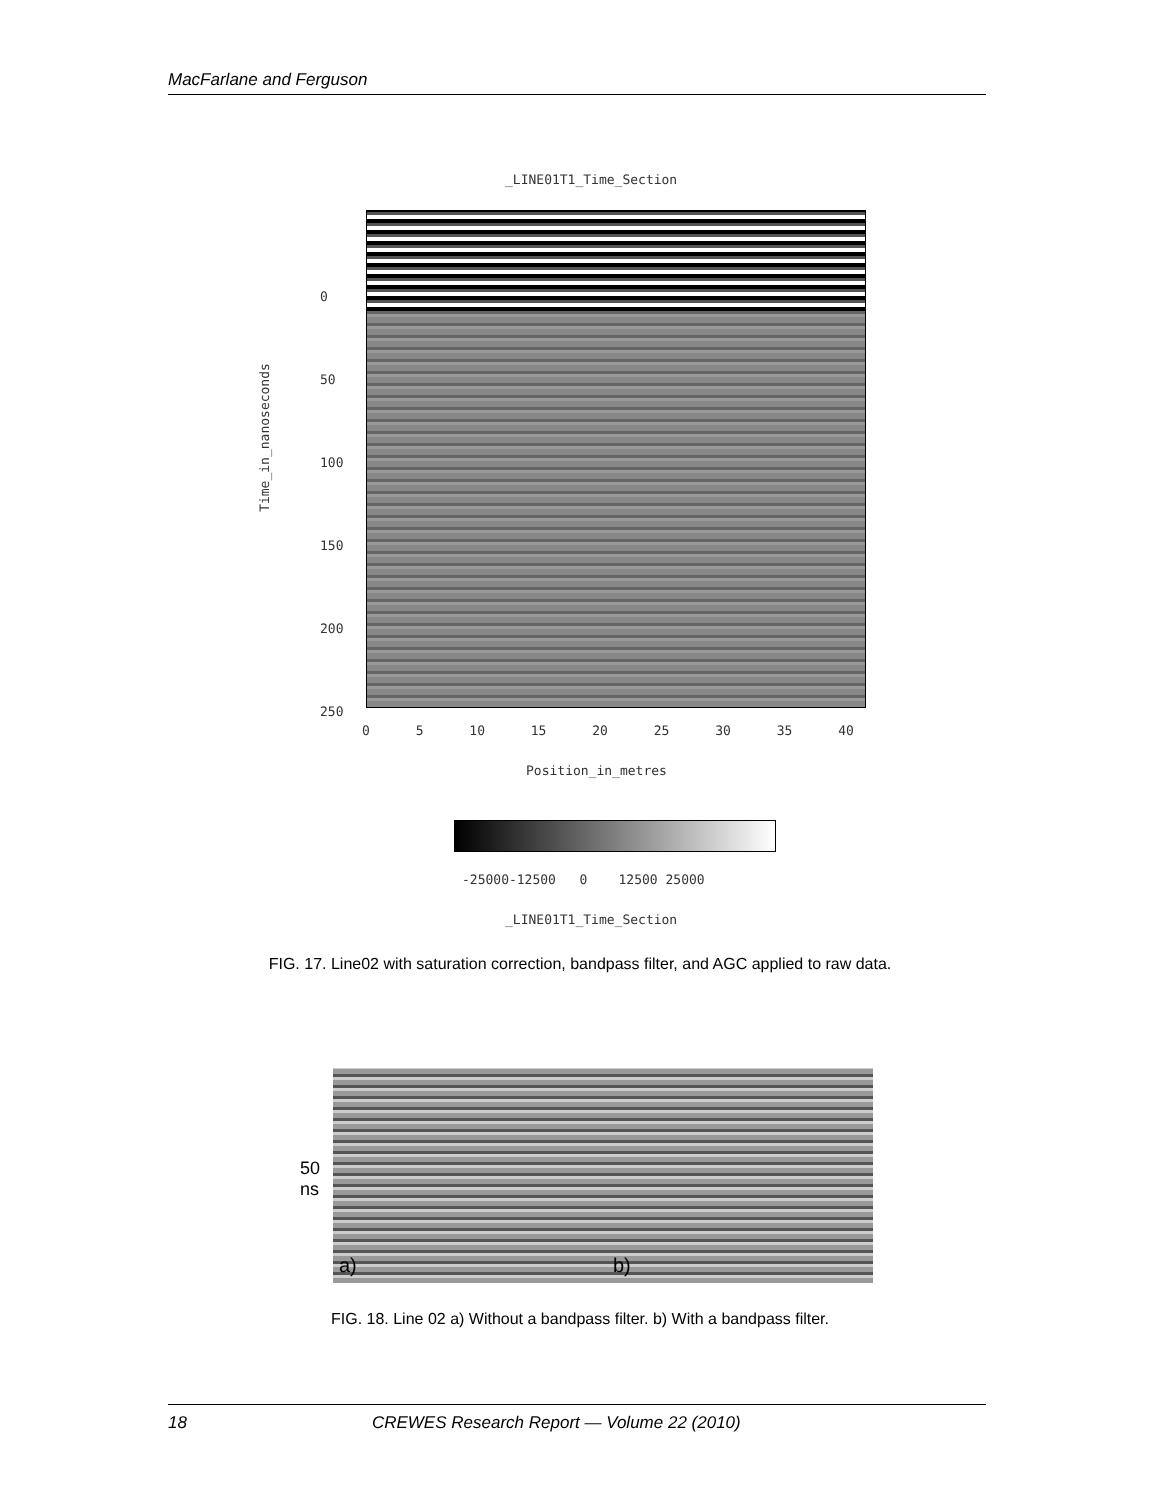MacFarlane and Ferguson
_LINE01T1_Time_Section
Time_in_nanoseconds
0
50
100
150
200
250
0 5 10 15 20 25 30 35 40
Position_in_metres
-25000-12500 0 12500 25000
_LINE01T1_Time_Section
FIG. 17. Line02 with saturation correction, bandpass filter, and AGC applied to raw data.
50
ns
a) b)
FIG. 18. Line 02 a) Without a bandpass filter. b) With a bandpass filter.
18 CREWES Research Report — Volume 22 (2010)